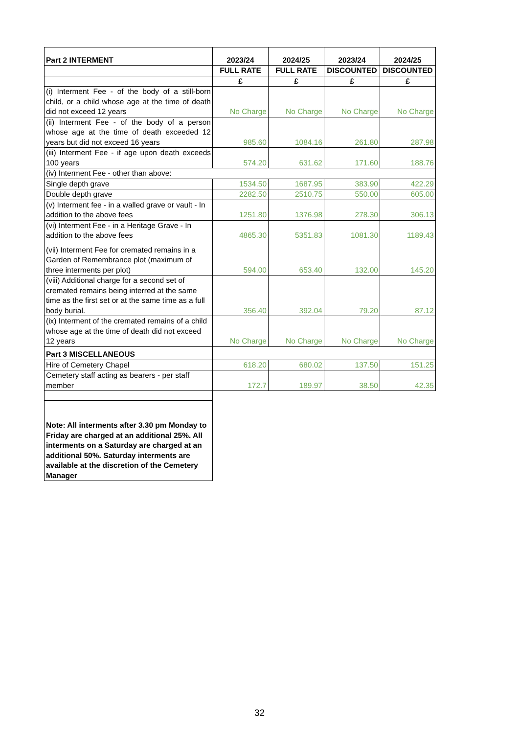| Part 2 INTERMENT | 2023/24 | 2024/25 | 2023/24 | 2024/25 |
| --- | --- | --- | --- | --- |
| | FULL RATE | FULL RATE | DISCOUNTED | DISCOUNTED |
| | £ | £ | £ | £ |
| (i) Interment Fee - of the body of a still-born child, or a child whose age at the time of death did not exceed 12 years | No Charge | No Charge | No Charge | No Charge |
| (ii) Interment Fee - of the body of a person whose age at the time of death exceeded 12 years but did not exceed 16 years | 985.60 | 1084.16 | 261.80 | 287.98 |
| (iii) Interment Fee - if age upon death exceeds 100 years | 574.20 | 631.62 | 171.60 | 188.76 |
| (iv) Interment Fee - other than above: | | | | |
| Single depth grave | 1534.50 | 1687.95 | 383.90 | 422.29 |
| Double depth grave | 2282.50 | 2510.75 | 550.00 | 605.00 |
| (v) Interment fee - in a walled grave or vault - In addition to the above fees | 1251.80 | 1376.98 | 278.30 | 306.13 |
| (vi) Interment Fee - in a Heritage Grave - In addition to the above fees | 4865.30 | 5351.83 | 1081.30 | 1189.43 |
| (vii) Interment Fee for cremated remains in a Garden of Remembrance plot (maximum of three interments per plot) | 594.00 | 653.40 | 132.00 | 145.20 |
| (viii) Additional charge for a second set of cremated remains being interred at the same time as the first set or at the same time as a full body burial. | 356.40 | 392.04 | 79.20 | 87.12 |
| (ix) Interment of the cremated remains of a child whose age at the time of death did not exceed 12 years | No Charge | No Charge | No Charge | No Charge |
| Part 3 MISCELLANEOUS | | | | |
| Hire of Cemetery Chapel | 618.20 | 680.02 | 137.50 | 151.25 |
| Cemetery staff acting as bearers - per staff member | 172.7 | 189.97 | 38.50 | 42.35 |
| Note: All interments after 3.30 pm Monday to Friday are charged at an additional 25%. All interments on a Saturday are charged at an additional 50%. Saturday interments are available at the discretion of the Cemetery Manager | | | | |
32